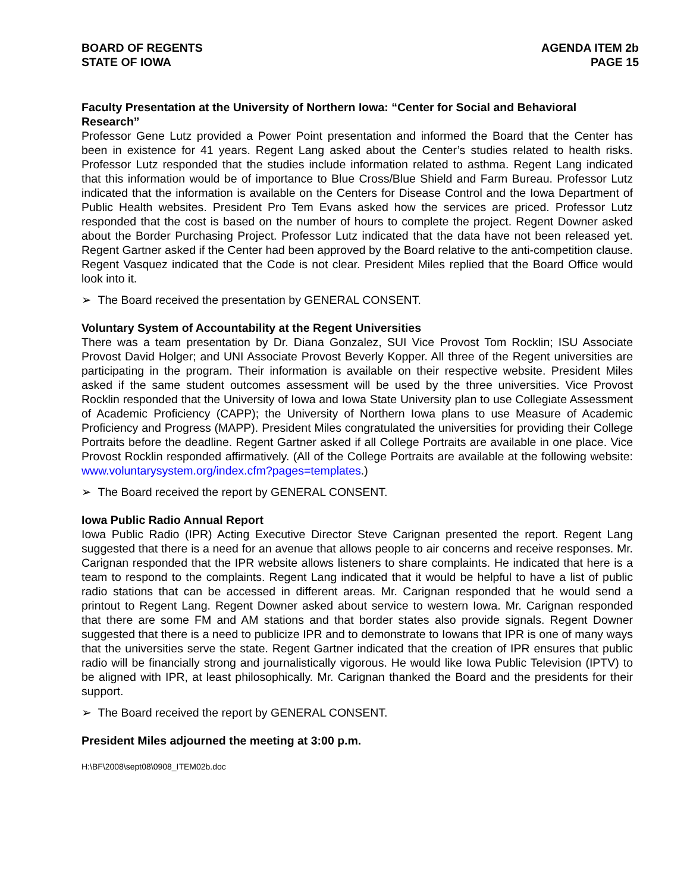BOARD OF REGENTS
STATE OF IOWA
AGENDA ITEM 2b
PAGE 15
Faculty Presentation at the University of Northern Iowa: “Center for Social and Behavioral Research”
Professor Gene Lutz provided a Power Point presentation and informed the Board that the Center has been in existence for 41 years. Regent Lang asked about the Center’s studies related to health risks. Professor Lutz responded that the studies include information related to asthma. Regent Lang indicated that this information would be of importance to Blue Cross/Blue Shield and Farm Bureau. Professor Lutz indicated that the information is available on the Centers for Disease Control and the Iowa Department of Public Health websites. President Pro Tem Evans asked how the services are priced. Professor Lutz responded that the cost is based on the number of hours to complete the project. Regent Downer asked about the Border Purchasing Project. Professor Lutz indicated that the data have not been released yet. Regent Gartner asked if the Center had been approved by the Board relative to the anti-competition clause. Regent Vasquez indicated that the Code is not clear. President Miles replied that the Board Office would look into it.
➢ The Board received the presentation by GENERAL CONSENT.
Voluntary System of Accountability at the Regent Universities
There was a team presentation by Dr. Diana Gonzalez, SUI Vice Provost Tom Rocklin; ISU Associate Provost David Holger; and UNI Associate Provost Beverly Kopper. All three of the Regent universities are participating in the program. Their information is available on their respective website. President Miles asked if the same student outcomes assessment will be used by the three universities. Vice Provost Rocklin responded that the University of Iowa and Iowa State University plan to use Collegiate Assessment of Academic Proficiency (CAPP); the University of Northern Iowa plans to use Measure of Academic Proficiency and Progress (MAPP). President Miles congratulated the universities for providing their College Portraits before the deadline. Regent Gartner asked if all College Portraits are available in one place. Vice Provost Rocklin responded affirmatively. (All of the College Portraits are available at the following website: www.voluntarysystem.org/index.cfm?pages=templates.)
➢ The Board received the report by GENERAL CONSENT.
Iowa Public Radio Annual Report
Iowa Public Radio (IPR) Acting Executive Director Steve Carignan presented the report. Regent Lang suggested that there is a need for an avenue that allows people to air concerns and receive responses. Mr. Carignan responded that the IPR website allows listeners to share complaints. He indicated that here is a team to respond to the complaints. Regent Lang indicated that it would be helpful to have a list of public radio stations that can be accessed in different areas. Mr. Carignan responded that he would send a printout to Regent Lang. Regent Downer asked about service to western Iowa. Mr. Carignan responded that there are some FM and AM stations and that border states also provide signals. Regent Downer suggested that there is a need to publicize IPR and to demonstrate to Iowans that IPR is one of many ways that the universities serve the state. Regent Gartner indicated that the creation of IPR ensures that public radio will be financially strong and journalistically vigorous. He would like Iowa Public Television (IPTV) to be aligned with IPR, at least philosophically. Mr. Carignan thanked the Board and the presidents for their support.
➢ The Board received the report by GENERAL CONSENT.
President Miles adjourned the meeting at 3:00 p.m.
H:\BF\2008\sept08\0908_ITEM02b.doc